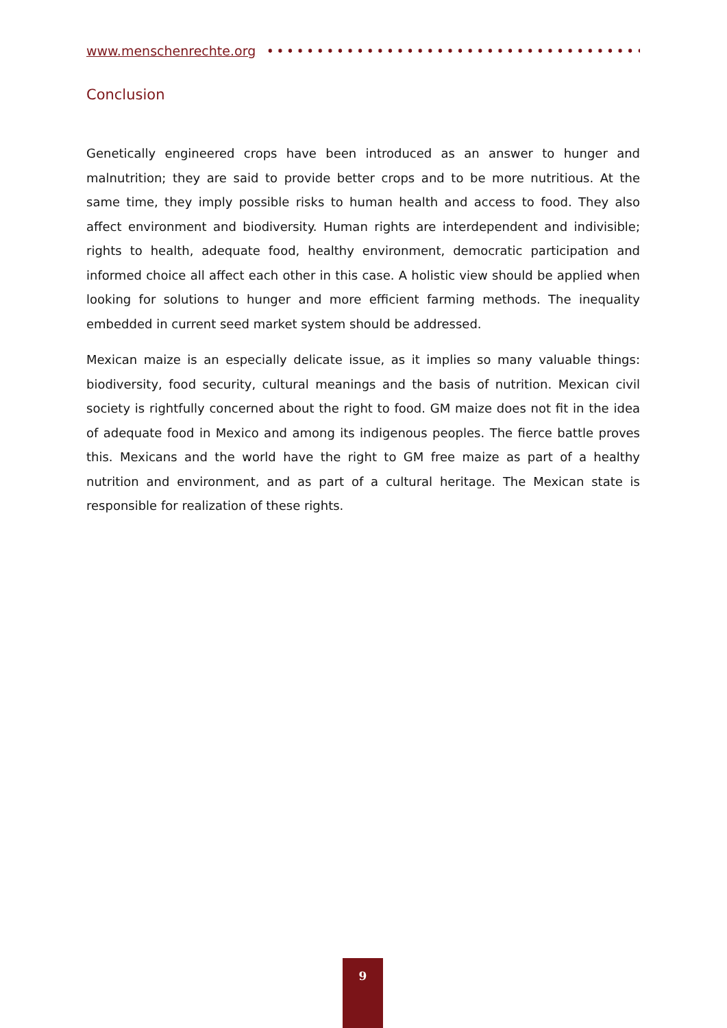www.menschenrechte.org
Conclusion
Genetically engineered crops have been introduced as an answer to hunger and malnutrition; they are said to provide better crops and to be more nutritious. At the same time, they imply possible risks to human health and access to food. They also affect environment and biodiversity. Human rights are interdependent and indivisible; rights to health, adequate food, healthy environment, democratic participation and informed choice all affect each other in this case. A holistic view should be applied when looking for solutions to hunger and more efficient farming methods. The inequality embedded in current seed market system should be addressed.
Mexican maize is an especially delicate issue, as it implies so many valuable things: biodiversity, food security, cultural meanings and the basis of nutrition. Mexican civil society is rightfully concerned about the right to food. GM maize does not fit in the idea of adequate food in Mexico and among its indigenous peoples. The fierce battle proves this. Mexicans and the world have the right to GM free maize as part of a healthy nutrition and environment, and as part of a cultural heritage. The Mexican state is responsible for realization of these rights.
9